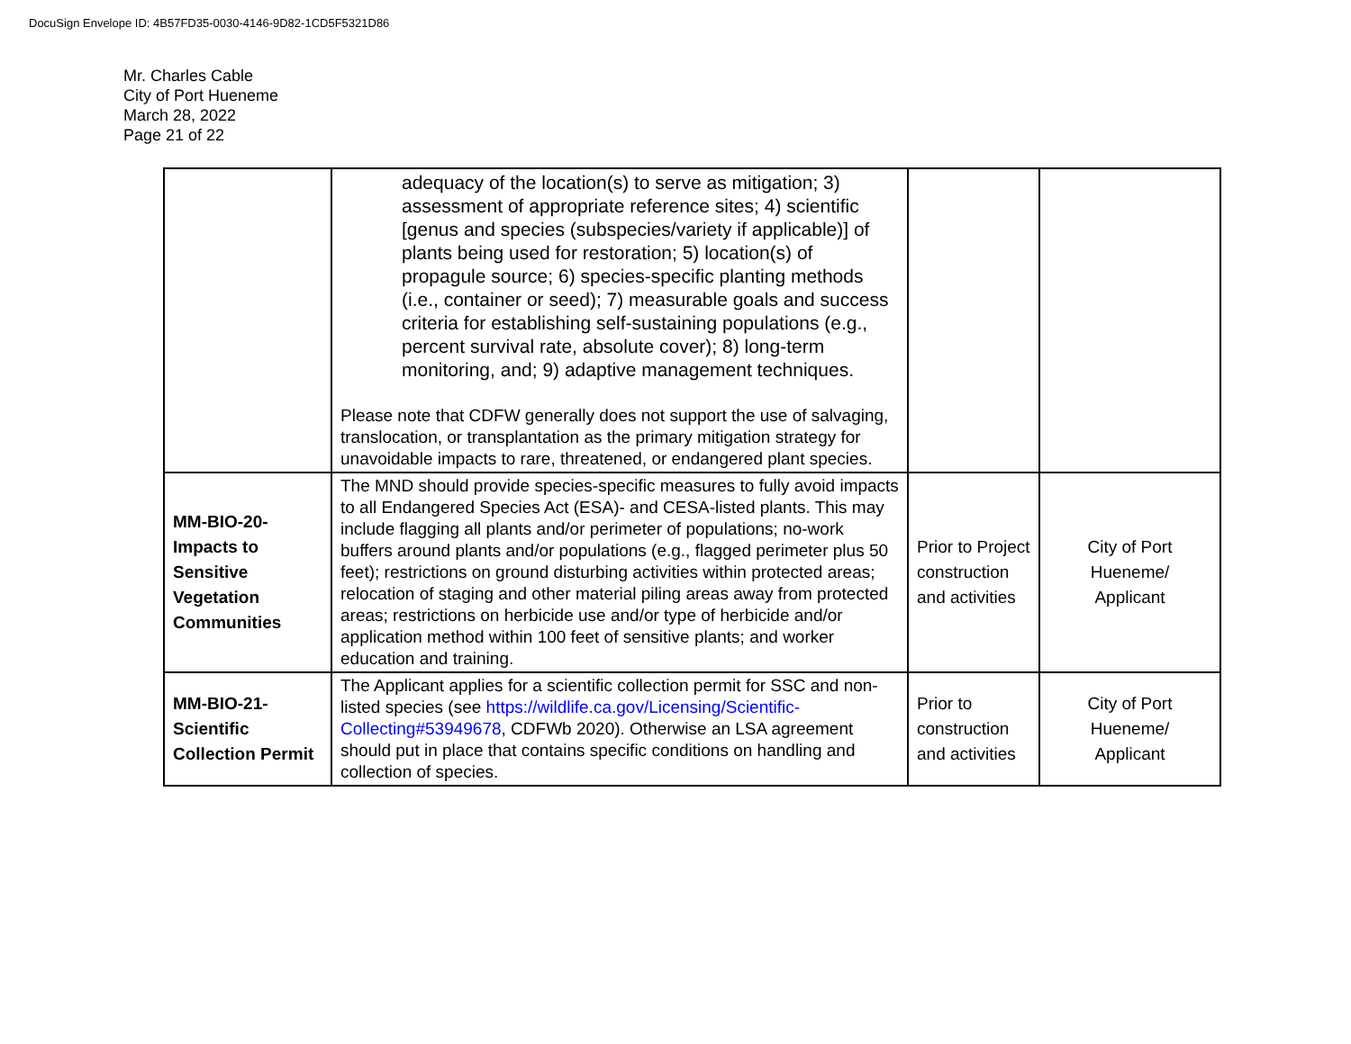DocuSign Envelope ID: 4B57FD35-0030-4146-9D82-1CD5F5321D86
Mr. Charles Cable
City of Port Hueneme
March 28, 2022
Page 21 of 22
| | adequacy of the location(s) to serve as mitigation; 3) assessment of appropriate reference sites; 4) scientific [genus and species (subspecies/variety if applicable)] of plants being used for restoration; 5) location(s) of propagule source; 6) species-specific planting methods (i.e., container or seed); 7) measurable goals and success criteria for establishing self-sustaining populations (e.g., percent survival rate, absolute cover); 8) long-term monitoring, and; 9) adaptive management techniques. Please note that CDFW generally does not support the use of salvaging, translocation, or transplantation as the primary mitigation strategy for unavoidable impacts to rare, threatened, or endangered plant species. | | |
| MM-BIO-20- Impacts to Sensitive Vegetation Communities | The MND should provide species-specific measures to fully avoid impacts to all Endangered Species Act (ESA)- and CESA-listed plants. This may include flagging all plants and/or perimeter of populations; no-work buffers around plants and/or populations (e.g., flagged perimeter plus 50 feet); restrictions on ground disturbing activities within protected areas; relocation of staging and other material piling areas away from protected areas; restrictions on herbicide use and/or type of herbicide and/or application method within 100 feet of sensitive plants; and worker education and training. | Prior to Project construction and activities | City of Port Hueneme/ Applicant |
| MM-BIO-21- Scientific Collection Permit | The Applicant applies for a scientific collection permit for SSC and non-listed species (see https://wildlife.ca.gov/Licensing/Scientific-Collecting#53949678 , CDFWb 2020). Otherwise an LSA agreement should put in place that contains specific conditions on handling and collection of species. | Prior to construction and activities | City of Port Hueneme/ Applicant |